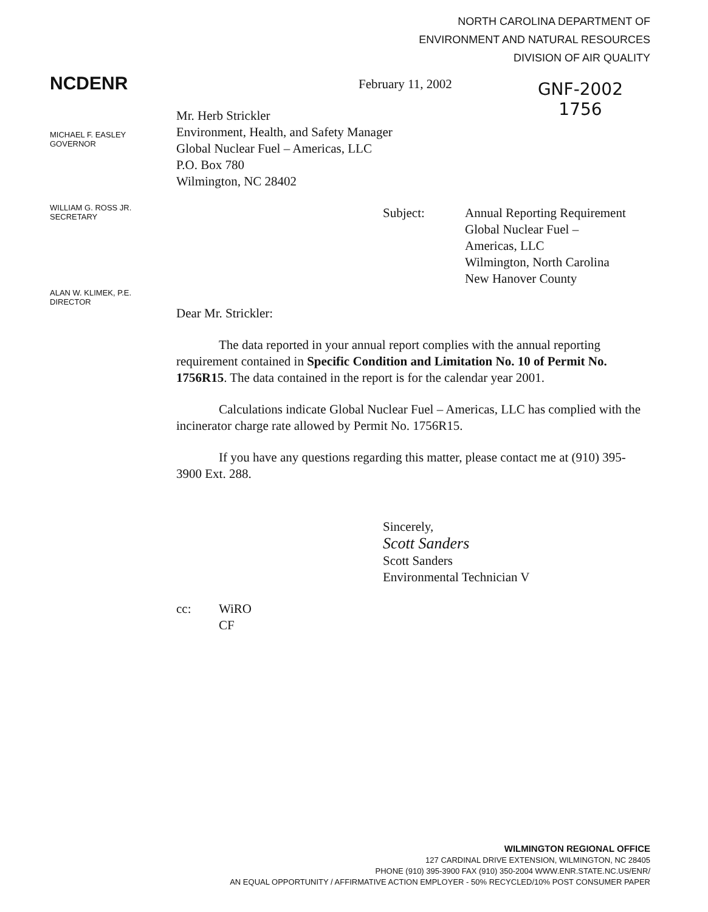NORTH CAROLINA DEPARTMENT OF
ENVIRONMENT AND NATURAL RESOURCES
DIVISION OF AIR QUALITY
GNF-2002
1756
NCDENR
MICHAEL F. EASLEY
GOVERNOR
WILLIAM G. ROSS JR.
SECRETARY
ALAN W. KLIMEK, P.E.
DIRECTOR
February 11, 2002
Mr. Herb Strickler
Environment, Health, and Safety Manager
Global Nuclear Fuel – Americas, LLC
P.O. Box 780
Wilmington, NC 28402
Subject: Annual Reporting Requirement
Global Nuclear Fuel –
Americas, LLC
Wilmington, North Carolina
New Hanover County
Dear Mr. Strickler:
The data reported in your annual report complies with the annual reporting requirement contained in Specific Condition and Limitation No. 10 of Permit No. 1756R15. The data contained in the report is for the calendar year 2001.
Calculations indicate Global Nuclear Fuel – Americas, LLC has complied with the incinerator charge rate allowed by Permit No. 1756R15.
If you have any questions regarding this matter, please contact me at (910) 395-3900 Ext. 288.
Sincerely,
Scott Sanders
Scott Sanders
Environmental Technician V
cc: WiRO
CF
WILMINGTON REGIONAL OFFICE
127 CARDINAL DRIVE EXTENSION, WILMINGTON, NC 28405
PHONE (910) 395-3900 FAX (910) 350-2004 WWW.ENR.STATE.NC.US/ENR/
AN EQUAL OPPORTUNITY / AFFIRMATIVE ACTION EMPLOYER - 50% RECYCLED/10% POST CONSUMER PAPER